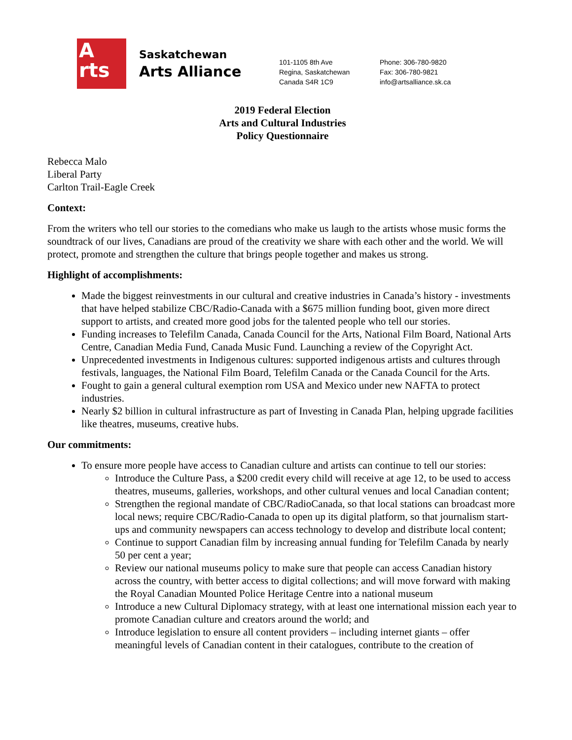A
rts
Saskatchewan
Arts Alliance
101-1105 8th Ave
Regina, Saskatchewan
Canada S4R 1C9
Phone: 306-780-9820
Fax: 306-780-9821
info@artsalliance.sk.ca
2019 Federal Election
Arts and Cultural Industries
Policy Questionnaire
Rebecca Malo
Liberal Party
Carlton Trail-Eagle Creek
Context:
From the writers who tell our stories to the comedians who make us laugh to the artists whose music forms the soundtrack of our lives, Canadians are proud of the creativity we share with each other and the world. We will protect, promote and strengthen the culture that brings people together and makes us strong.
Highlight of accomplishments:
Made the biggest reinvestments in our cultural and creative industries in Canada’s history - investments that have helped stabilize CBC/Radio-Canada with a $675 million funding boot, given more direct support to artists, and created more good jobs for the talented people who tell our stories.
Funding increases to Telefilm Canada, Canada Council for the Arts, National Film Board, National Arts Centre, Canadian Media Fund, Canada Music Fund. Launching a review of the Copyright Act.
Unprecedented investments in Indigenous cultures: supported indigenous artists and cultures through festivals, languages, the National Film Board, Telefilm Canada or the Canada Council for the Arts.
Fought to gain a general cultural exemption rom USA and Mexico under new NAFTA to protect industries.
Nearly $2 billion in cultural infrastructure as part of Investing in Canada Plan, helping upgrade facilities like theatres, museums, creative hubs.
Our commitments:
To ensure more people have access to Canadian culture and artists can continue to tell our stories:
Introduce the Culture Pass, a $200 credit every child will receive at age 12, to be used to access theatres, museums, galleries, workshops, and other cultural venues and local Canadian content;
Strengthen the regional mandate of CBC/RadioCanada, so that local stations can broadcast more local news; require CBC/Radio-Canada to open up its digital platform, so that journalism start-ups and community newspapers can access technology to develop and distribute local content;
Continue to support Canadian film by increasing annual funding for Telefilm Canada by nearly 50 per cent a year;
Review our national museums policy to make sure that people can access Canadian history across the country, with better access to digital collections; and will move forward with making the Royal Canadian Mounted Police Heritage Centre into a national museum
Introduce a new Cultural Diplomacy strategy, with at least one international mission each year to promote Canadian culture and creators around the world; and
Introduce legislation to ensure all content providers – including internet giants – offer meaningful levels of Canadian content in their catalogues, contribute to the creation of